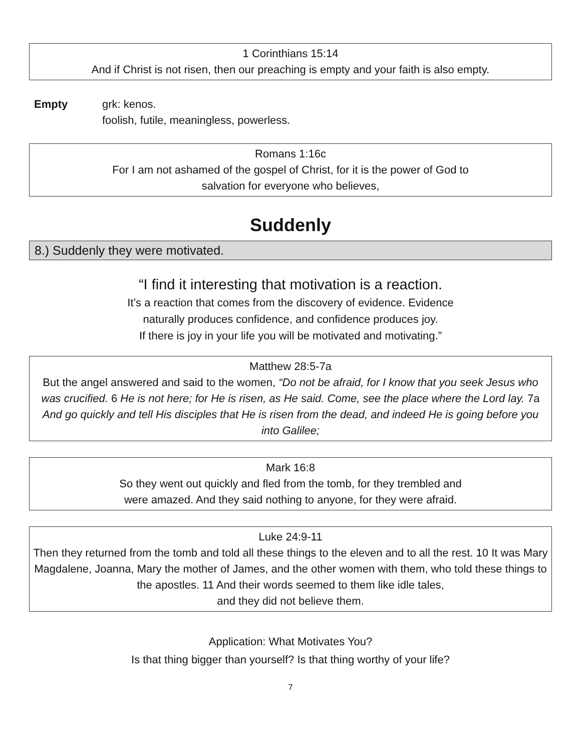1 Corinthians 15:14
And if Christ is not risen, then our preaching is empty and your faith is also empty.
Empty grk: kenos.
foolish, futile, meaningless, powerless.
Romans 1:16c
For I am not ashamed of the gospel of Christ, for it is the power of God to
salvation for everyone who believes,
Suddenly
8.) Suddenly they were motivated.
“I find it interesting that motivation is a reaction.
It’s a reaction that comes from the discovery of evidence. Evidence
naturally produces confidence, and confidence produces joy.
If there is joy in your life you will be motivated and motivating.”
Matthew 28:5-7a
But the angel answered and said to the women, “Do not be afraid, for I know that you seek Jesus who was crucified. 6 He is not here; for He is risen, as He said. Come, see the place where the Lord lay. 7a And go quickly and tell His disciples that He is risen from the dead, and indeed He is going before you into Galilee;
Mark 16:8
So they went out quickly and fled from the tomb, for they trembled and
were amazed. And they said nothing to anyone, for they were afraid.
Luke 24:9-11
Then they returned from the tomb and told all these things to the eleven and to all the rest. 10 It was Mary Magdalene, Joanna, Mary the mother of James, and the other women with them, who told these things to the apostles. 11 And their words seemed to them like idle tales,
and they did not believe them.
Application: What Motivates You?
Is that thing bigger than yourself? Is that thing worthy of your life?
7